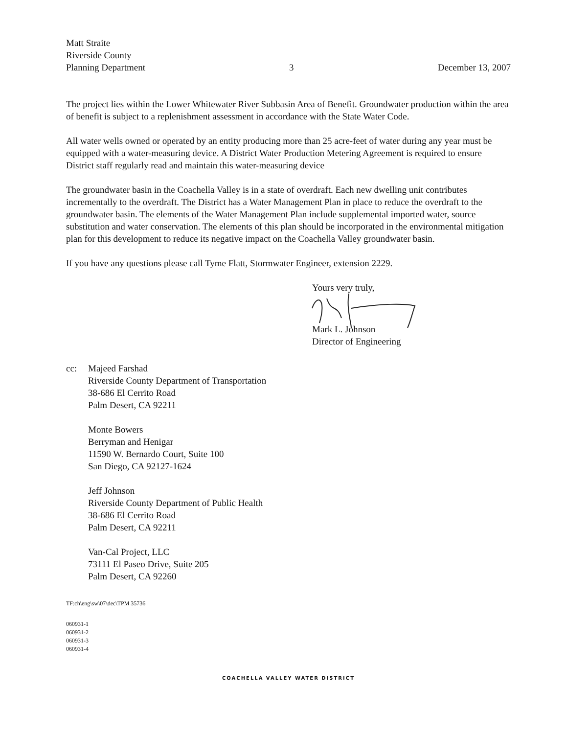Matt Straite
Riverside County
Planning Department
3 December 13, 2007
The project lies within the Lower Whitewater River Subbasin Area of Benefit. Groundwater production within the area of benefit is subject to a replenishment assessment in accordance with the State Water Code.
All water wells owned or operated by an entity producing more than 25 acre-feet of water during any year must be equipped with a water-measuring device. A District Water Production Metering Agreement is required to ensure District staff regularly read and maintain this water-measuring device
The groundwater basin in the Coachella Valley is in a state of overdraft. Each new dwelling unit contributes incrementally to the overdraft. The District has a Water Management Plan in place to reduce the overdraft to the groundwater basin. The elements of the Water Management Plan include supplemental imported water, source substitution and water conservation. The elements of this plan should be incorporated in the environmental mitigation plan for this development to reduce its negative impact on the Coachella Valley groundwater basin.
If you have any questions please call Tyme Flatt, Stormwater Engineer, extension 2229.
Yours very truly,
Mark L. Johnson
Director of Engineering
cc: Majeed Farshad
Riverside County Department of Transportation
38-686 El Cerrito Road
Palm Desert, CA 92211
Monte Bowers
Berryman and Henigar
11590 W. Bernardo Court, Suite 100
San Diego, CA 92127-1624
Jeff Johnson
Riverside County Department of Public Health
38-686 El Cerrito Road
Palm Desert, CA 92211
Van-Cal Project, LLC
73111 El Paseo Drive, Suite 205
Palm Desert, CA 92260
TF:ch\eng\sw\07\dec\TPM 35736
060931-1
060931-2
060931-3
060931-4
COACHELLA VALLEY WATER DISTRICT